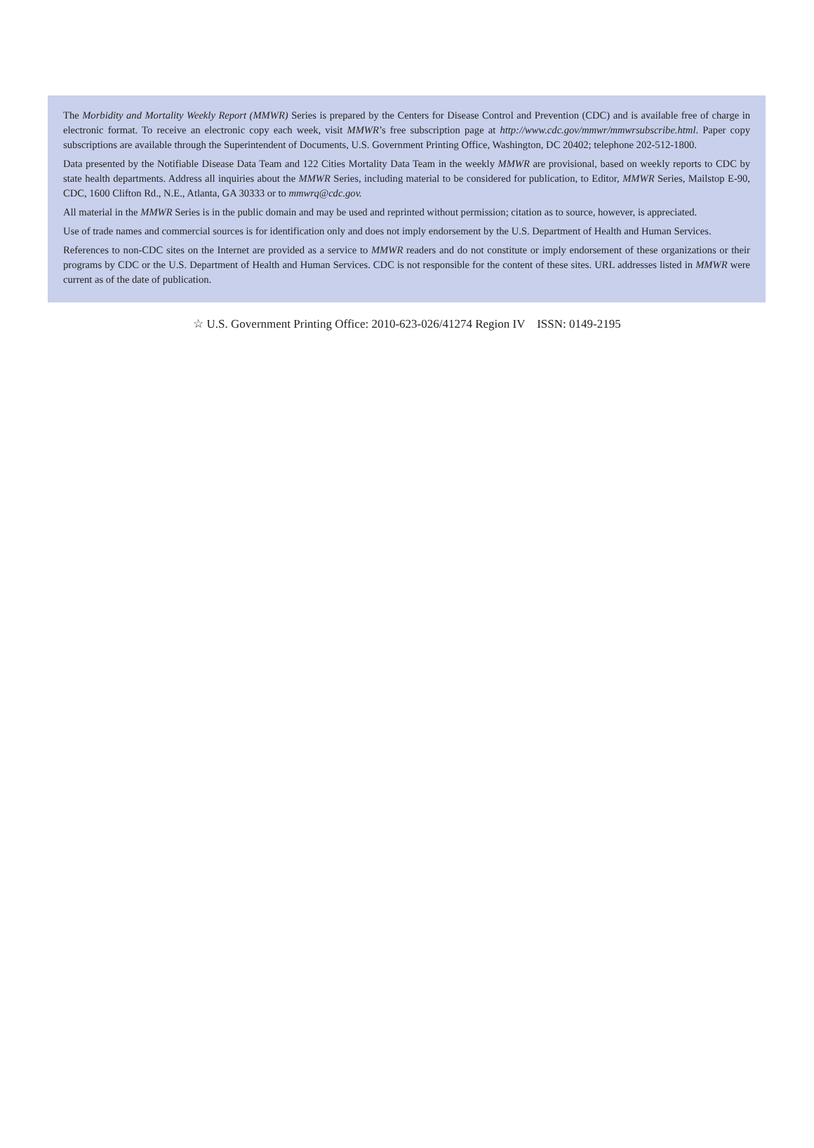The Morbidity and Mortality Weekly Report (MMWR) Series is prepared by the Centers for Disease Control and Prevention (CDC) and is available free of charge in electronic format. To receive an electronic copy each week, visit MMWR’s free subscription page at http://www.cdc.gov/mmwr/mmwrsubscribe.html. Paper copy subscriptions are available through the Superintendent of Documents, U.S. Government Printing Office, Washington, DC 20402; telephone 202-512-1800.
Data presented by the Notifiable Disease Data Team and 122 Cities Mortality Data Team in the weekly MMWR are provisional, based on weekly reports to CDC by state health departments. Address all inquiries about the MMWR Series, including material to be considered for publication, to Editor, MMWR Series, Mailstop E-90, CDC, 1600 Clifton Rd., N.E., Atlanta, GA 30333 or to mmwrq@cdc.gov.
All material in the MMWR Series is in the public domain and may be used and reprinted without permission; citation as to source, however, is appreciated.
Use of trade names and commercial sources is for identification only and does not imply endorsement by the U.S. Department of Health and Human Services.
References to non-CDC sites on the Internet are provided as a service to MMWR readers and do not constitute or imply endorsement of these organizations or their programs by CDC or the U.S. Department of Health and Human Services. CDC is not responsible for the content of these sites. URL addresses listed in MMWR were current as of the date of publication.
☆ U.S. Government Printing Office: 2010-623-026/41274 Region IV ISSN: 0149-2195